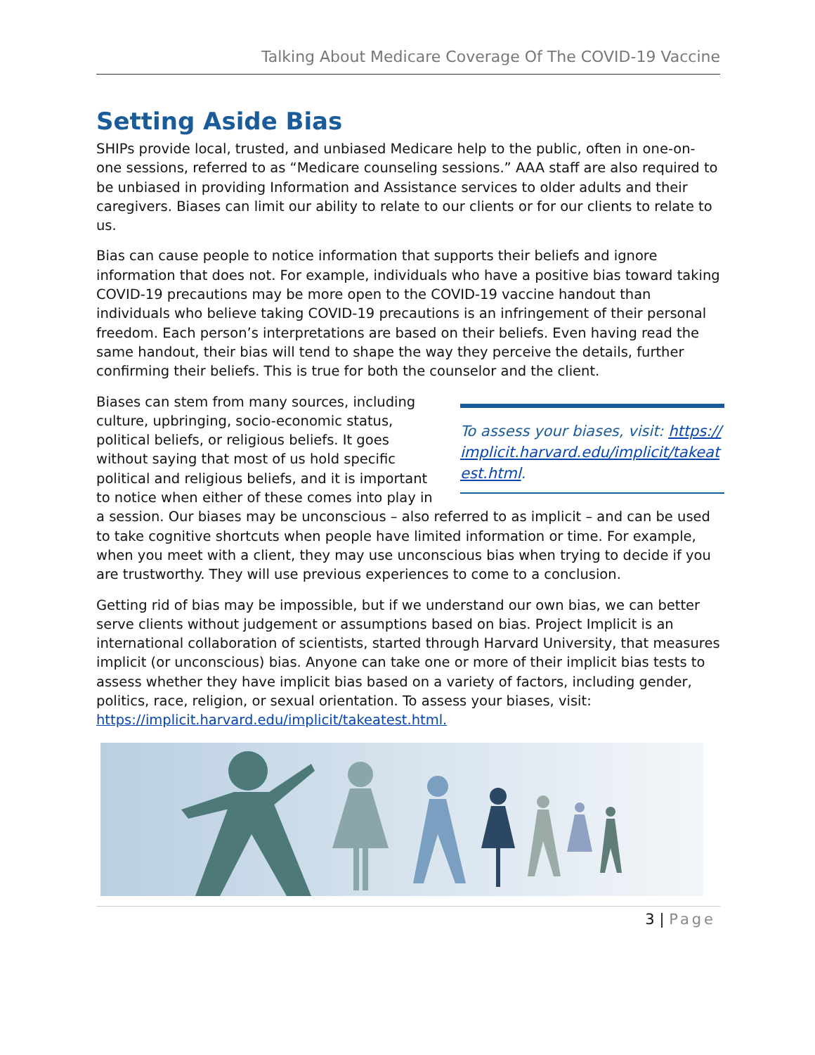Talking About Medicare Coverage Of The COVID-19 Vaccine
Setting Aside Bias
SHIPs provide local, trusted, and unbiased Medicare help to the public, often in one-on-one sessions, referred to as “Medicare counseling sessions.” AAA staff are also required to be unbiased in providing Information and Assistance services to older adults and their caregivers. Biases can limit our ability to relate to our clients or for our clients to relate to us.
Bias can cause people to notice information that supports their beliefs and ignore information that does not. For example, individuals who have a positive bias toward taking COVID-19 precautions may be more open to the COVID-19 vaccine handout than individuals who believe taking COVID-19 precautions is an infringement of their personal freedom. Each person’s interpretations are based on their beliefs. Even having read the same handout, their bias will tend to shape the way they perceive the details, further confirming their beliefs. This is true for both the counselor and the client.
To assess your biases, visit: https://implicit.harvard.edu/implicit/takeatest.html.
Biases can stem from many sources, including culture, upbringing, socio-economic status, political beliefs, or religious beliefs. It goes without saying that most of us hold specific political and religious beliefs, and it is important to notice when either of these comes into play in a session. Our biases may be unconscious – also referred to as implicit – and can be used to take cognitive shortcuts when people have limited information or time. For example, when you meet with a client, they may use unconscious bias when trying to decide if you are trustworthy. They will use previous experiences to come to a conclusion.
Getting rid of bias may be impossible, but if we understand our own bias, we can better serve clients without judgement or assumptions based on bias. Project Implicit is an international collaboration of scientists, started through Harvard University, that measures implicit (or unconscious) bias. Anyone can take one or more of their implicit bias tests to assess whether they have implicit bias based on a variety of factors, including gender, politics, race, religion, or sexual orientation. To assess your biases, visit: https://implicit.harvard.edu/implicit/takeatest.html.
3 | Page